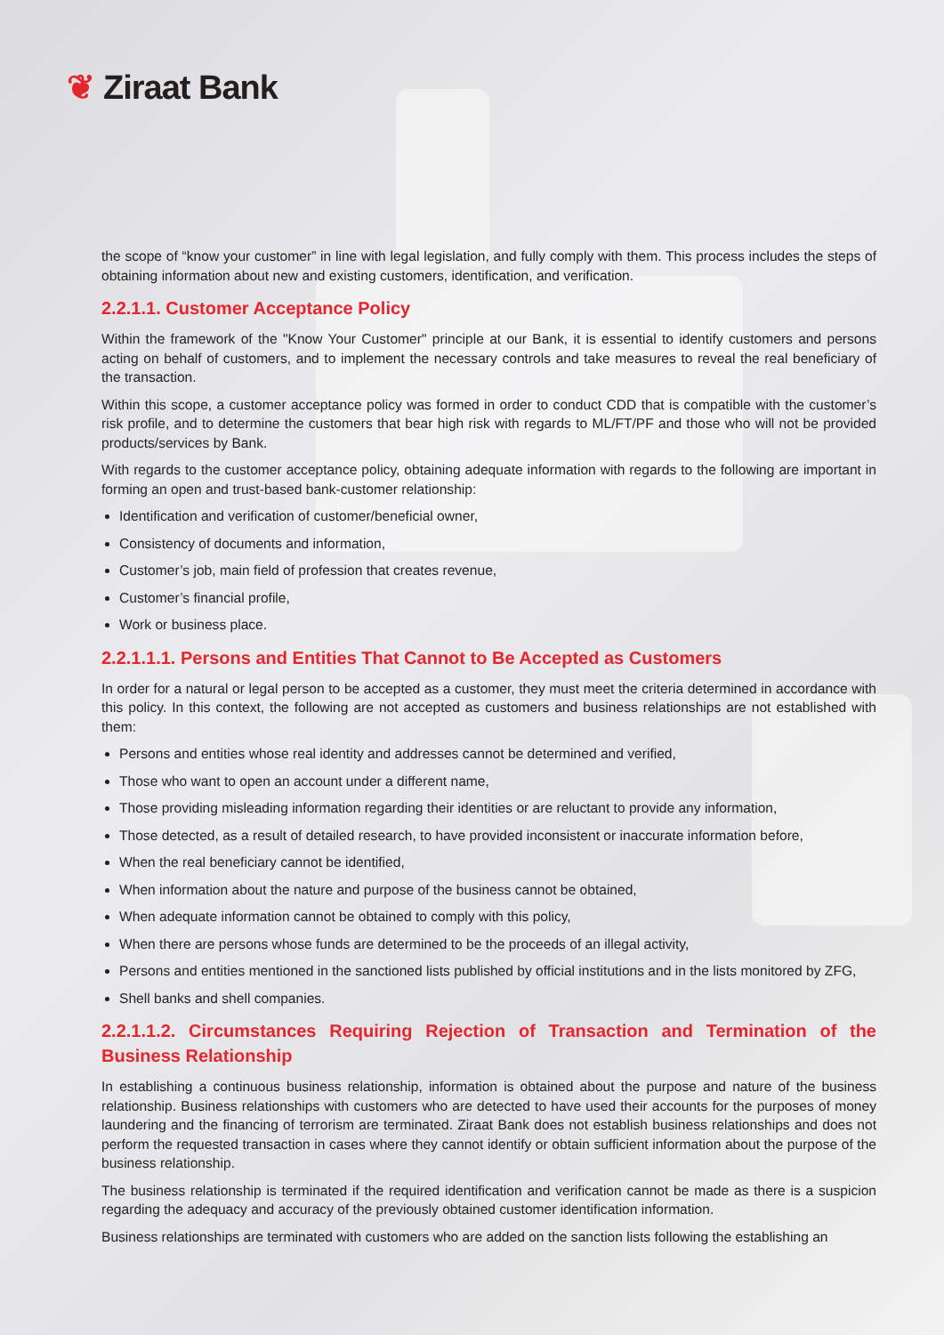❦ Ziraat Bank
the scope of “know your customer” in line with legal legislation, and fully comply with them. This process includes the steps of obtaining information about new and existing customers, identification, and verification.
2.2.1.1. Customer Acceptance Policy
Within the framework of the "Know Your Customer" principle at our Bank, it is essential to identify customers and persons acting on behalf of customers, and to implement the necessary controls and take measures to reveal the real beneficiary of the transaction.
Within this scope, a customer acceptance policy was formed in order to conduct CDD that is compatible with the customer’s risk profile, and to determine the customers that bear high risk with regards to ML/FT/PF and those who will not be provided products/services by Bank.
With regards to the customer acceptance policy, obtaining adequate information with regards to the following are important in forming an open and trust-based bank-customer relationship:
Identification and verification of customer/beneficial owner,
Consistency of documents and information,
Customer’s job, main field of profession that creates revenue,
Customer’s financial profile,
Work or business place.
2.2.1.1.1. Persons and Entities That Cannot to Be Accepted as Customers
In order for a natural or legal person to be accepted as a customer, they must meet the criteria determined in accordance with this policy. In this context, the following are not accepted as customers and business relationships are not established with them:
Persons and entities whose real identity and addresses cannot be determined and verified,
Those who want to open an account under a different name,
Those providing misleading information regarding their identities or are reluctant to provide any information,
Those detected, as a result of detailed research, to have provided inconsistent or inaccurate information before,
When the real beneficiary cannot be identified,
When information about the nature and purpose of the business cannot be obtained,
When adequate information cannot be obtained to comply with this policy,
When there are persons whose funds are determined to be the proceeds of an illegal activity,
Persons and entities mentioned in the sanctioned lists published by official institutions and in the lists monitored by ZFG,
Shell banks and shell companies.
2.2.1.1.2. Circumstances Requiring Rejection of Transaction and Termination of the Business Relationship
In establishing a continuous business relationship, information is obtained about the purpose and nature of the business relationship. Business relationships with customers who are detected to have used their accounts for the purposes of money laundering and the financing of terrorism are terminated. Ziraat Bank does not establish business relationships and does not perform the requested transaction in cases where they cannot identify or obtain sufficient information about the purpose of the business relationship.
The business relationship is terminated if the required identification and verification cannot be made as there is a suspicion regarding the adequacy and accuracy of the previously obtained customer identification information.
Business relationships are terminated with customers who are added on the sanction lists following the establishing an